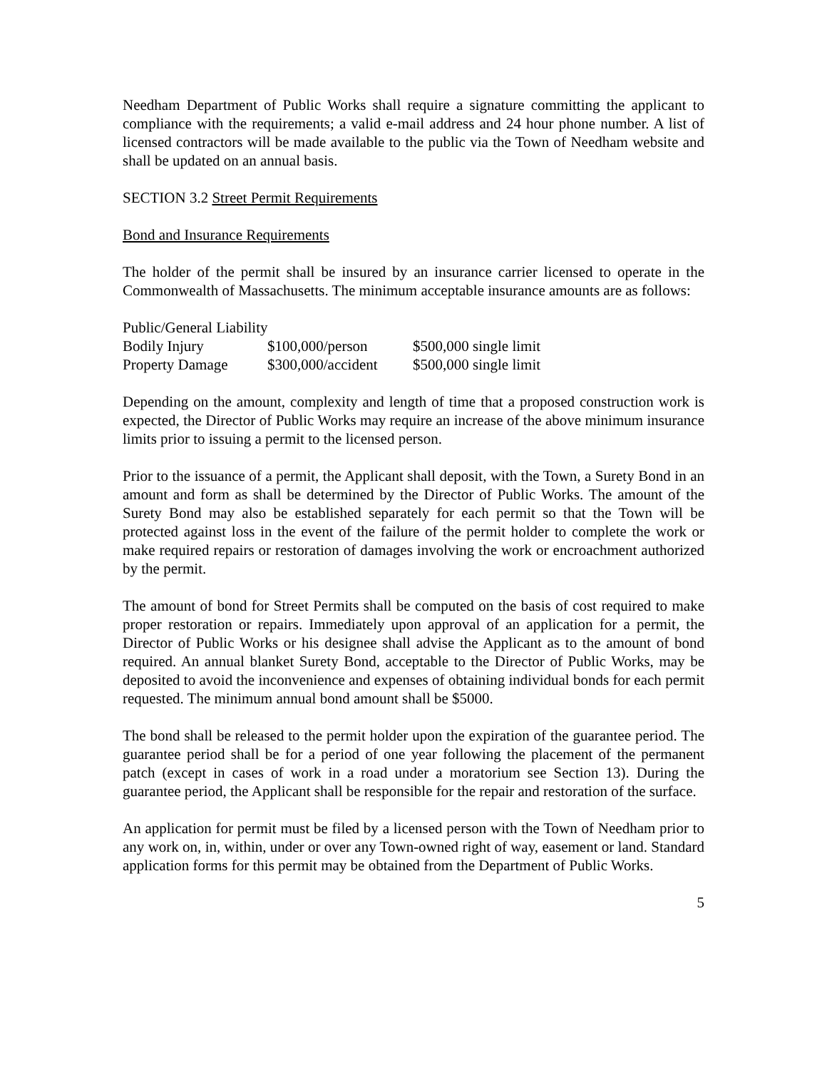Needham Department of Public Works shall require a signature committing the applicant to compliance with the requirements; a valid e-mail address and 24 hour phone number. A list of licensed contractors will be made available to the public via the Town of Needham website and shall be updated on an annual basis.
SECTION 3.2 Street Permit Requirements
Bond and Insurance Requirements
The holder of the permit shall be insured by an insurance carrier licensed to operate in the Commonwealth of Massachusetts. The minimum acceptable insurance amounts are as follows:
| Public/General Liability | | |
| Bodily Injury | $100,000/person | $500,000 single limit |
| Property Damage | $300,000/accident | $500,000 single limit |
Depending on the amount, complexity and length of time that a proposed construction work is expected, the Director of Public Works may require an increase of the above minimum insurance limits prior to issuing a permit to the licensed person.
Prior to the issuance of a permit, the Applicant shall deposit, with the Town, a Surety Bond in an amount and form as shall be determined by the Director of Public Works. The amount of the Surety Bond may also be established separately for each permit so that the Town will be protected against loss in the event of the failure of the permit holder to complete the work or make required repairs or restoration of damages involving the work or encroachment authorized by the permit.
The amount of bond for Street Permits shall be computed on the basis of cost required to make proper restoration or repairs. Immediately upon approval of an application for a permit, the Director of Public Works or his designee shall advise the Applicant as to the amount of bond required. An annual blanket Surety Bond, acceptable to the Director of Public Works, may be deposited to avoid the inconvenience and expenses of obtaining individual bonds for each permit requested. The minimum annual bond amount shall be $5000.
The bond shall be released to the permit holder upon the expiration of the guarantee period. The guarantee period shall be for a period of one year following the placement of the permanent patch (except in cases of work in a road under a moratorium see Section 13). During the guarantee period, the Applicant shall be responsible for the repair and restoration of the surface.
An application for permit must be filed by a licensed person with the Town of Needham prior to any work on, in, within, under or over any Town-owned right of way, easement or land. Standard application forms for this permit may be obtained from the Department of Public Works.
5